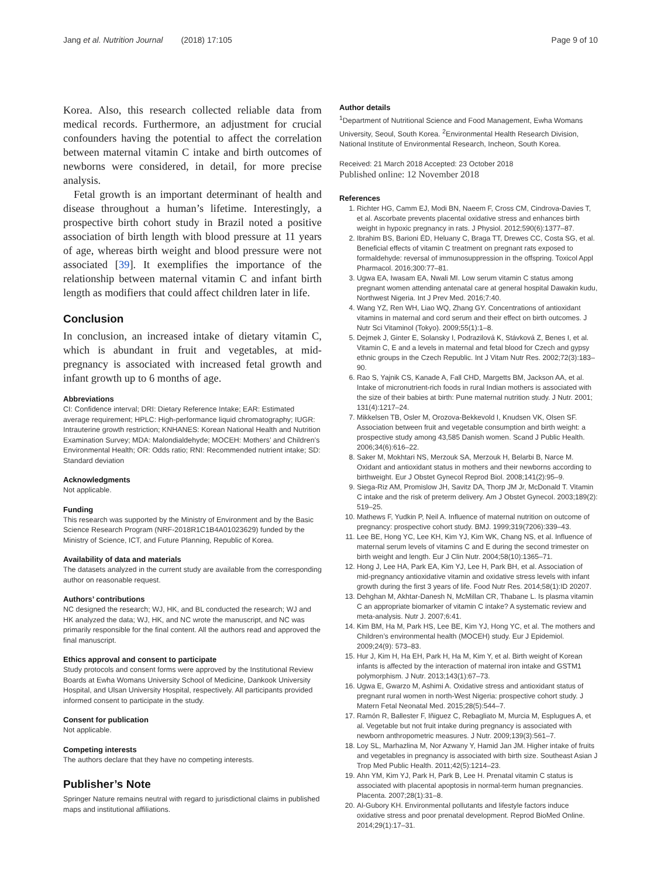Jang et al. Nutrition Journal (2018) 17:105 Page 9 of 10
Korea. Also, this research collected reliable data from medical records. Furthermore, an adjustment for crucial confounders having the potential to affect the correlation between maternal vitamin C intake and birth outcomes of newborns were considered, in detail, for more precise analysis.
Fetal growth is an important determinant of health and disease throughout a human’s lifetime. Interestingly, a prospective birth cohort study in Brazil noted a positive association of birth length with blood pressure at 11 years of age, whereas birth weight and blood pressure were not associated [39]. It exemplifies the importance of the relationship between maternal vitamin C and infant birth length as modifiers that could affect children later in life.
Conclusion
In conclusion, an increased intake of dietary vitamin C, which is abundant in fruit and vegetables, at mid-pregnancy is associated with increased fetal growth and infant growth up to 6 months of age.
Abbreviations
CI: Confidence interval; DRI: Dietary Reference Intake; EAR: Estimated average requirement; HPLC: High-performance liquid chromatography; IUGR: Intrauterine growth restriction; KNHANES: Korean National Health and Nutrition Examination Survey; MDA: Malondialdehyde; MOCEH: Mothers’ and Children’s Environmental Health; OR: Odds ratio; RNI: Recommended nutrient intake; SD: Standard deviation
Acknowledgments
Not applicable.
Funding
This research was supported by the Ministry of Environment and by the Basic Science Research Program (NRF-2018R1C1B4A01023629) funded by the Ministry of Science, ICT, and Future Planning, Republic of Korea.
Availability of data and materials
The datasets analyzed in the current study are available from the corresponding author on reasonable request.
Authors’ contributions
NC designed the research; WJ, HK, and BL conducted the research; WJ and HK analyzed the data; WJ, HK, and NC wrote the manuscript, and NC was primarily responsible for the final content. All the authors read and approved the final manuscript.
Ethics approval and consent to participate
Study protocols and consent forms were approved by the Institutional Review Boards at Ewha Womans University School of Medicine, Dankook University Hospital, and Ulsan University Hospital, respectively. All participants provided informed consent to participate in the study.
Consent for publication
Not applicable.
Competing interests
The authors declare that they have no competing interests.
Publisher’s Note
Springer Nature remains neutral with regard to jurisdictional claims in published maps and institutional affiliations.
Author details
<sup>1</sup> Department of Nutritional Science and Food Management, Ewha Womans University, Seoul, South Korea. <sup>2</sup>Environmental Health Research Division, National Institute of Environmental Research, Incheon, South Korea.
Received: 21 March 2018 Accepted: 23 October 2018
Published online: 12 November 2018
References
1. Richter HG, Camm EJ, Modi BN, Naeem F, Cross CM, Cindrova-Davies T, et al. Ascorbate prevents placental oxidative stress and enhances birth weight in hypoxic pregnancy in rats. J Physiol. 2012;590(6):1377–87.
2. Ibrahim BS, Barioni ÉD, Heluany C, Braga TT, Drewes CC, Costa SG, et al. Beneficial effects of vitamin C treatment on pregnant rats exposed to formaldehyde: reversal of immunosuppression in the offspring. Toxicol Appl Pharmacol. 2016;300:77–81.
3. Ugwa EA, Iwasam EA, Nwali MI. Low serum vitamin C status among pregnant women attending antenatal care at general hospital Dawakin kudu, Northwest Nigeria. Int J Prev Med. 2016;7:40.
4. Wang YZ, Ren WH, Liao WQ, Zhang GY. Concentrations of antioxidant vitamins in maternal and cord serum and their effect on birth outcomes. J Nutr Sci Vitaminol (Tokyo). 2009;55(1):1–8.
5. Dejmek J, Ginter E, Solansky I, Podrazilová K, Stávková Z, Benes I, et al. Vitamin C, E and a levels in maternal and fetal blood for Czech and gypsy ethnic groups in the Czech Republic. Int J Vitam Nutr Res. 2002;72(3):183–90.
6. Rao S, Yajnik CS, Kanade A, Fall CHD, Margetts BM, Jackson AA, et al. Intake of micronutrient-rich foods in rural Indian mothers is associated with the size of their babies at birth: Pune maternal nutrition study. J Nutr. 2001; 131(4):1217–24.
7. Mikkelsen TB, Osler M, Orozova-Bekkevold I, Knudsen VK, Olsen SF. Association between fruit and vegetable consumption and birth weight: a prospective study among 43,585 Danish women. Scand J Public Health. 2006;34(6):616–22.
8. Saker M, Mokhtari NS, Merzouk SA, Merzouk H, Belarbi B, Narce M. Oxidant and antioxidant status in mothers and their newborns according to birthweight. Eur J Obstet Gynecol Reprod Biol. 2008;141(2):95–9.
9. Siega-Riz AM, Promislow JH, Savitz DA, Thorp JM Jr, McDonald T. Vitamin C intake and the risk of preterm delivery. Am J Obstet Gynecol. 2003;189(2): 519–25.
10. Mathews F, Yudkin P, Neil A. Influence of maternal nutrition on outcome of pregnancy: prospective cohort study. BMJ. 1999;319(7206):339–43.
11. Lee BE, Hong YC, Lee KH, Kim YJ, Kim WK, Chang NS, et al. Influence of maternal serum levels of vitamins C and E during the second trimester on birth weight and length. Eur J Clin Nutr. 2004;58(10):1365–71.
12. Hong J, Lee HA, Park EA, Kim YJ, Lee H, Park BH, et al. Association of mid-pregnancy antioxidative vitamin and oxidative stress levels with infant growth during the first 3 years of life. Food Nutr Res. 2014;58(1):ID 20207.
13. Dehghan M, Akhtar-Danesh N, McMillan CR, Thabane L. Is plasma vitamin C an appropriate biomarker of vitamin C intake? A systematic review and meta-analysis. Nutr J. 2007;6:41.
14. Kim BM, Ha M, Park HS, Lee BE, Kim YJ, Hong YC, et al. The mothers and Children’s environmental health (MOCEH) study. Eur J Epidemiol. 2009;24(9): 573–83.
15. Hur J, Kim H, Ha EH, Park H, Ha M, Kim Y, et al. Birth weight of Korean infants is affected by the interaction of maternal iron intake and GSTM1 polymorphism. J Nutr. 2013;143(1):67–73.
16. Ugwa E, Gwarzo M, Ashimi A. Oxidative stress and antioxidant status of pregnant rural women in north-West Nigeria: prospective cohort study. J Matern Fetal Neonatal Med. 2015;28(5):544–7.
17. Ramón R, Ballester F, Iñiguez C, Rebagliato M, Murcia M, Esplugues A, et al. Vegetable but not fruit intake during pregnancy is associated with newborn anthropometric measures. J Nutr. 2009;139(3):561–7.
18. Loy SL, Marhazlina M, Nor Azwany Y, Hamid Jan JM. Higher intake of fruits and vegetables in pregnancy is associated with birth size. Southeast Asian J Trop Med Public Health. 2011;42(5):1214–23.
19. Ahn YM, Kim YJ, Park H, Park B, Lee H. Prenatal vitamin C status is associated with placental apoptosis in normal-term human pregnancies. Placenta. 2007;28(1):31–8.
20. Al-Gubory KH. Environmental pollutants and lifestyle factors induce oxidative stress and poor prenatal development. Reprod BioMed Online. 2014;29(1):17–31.